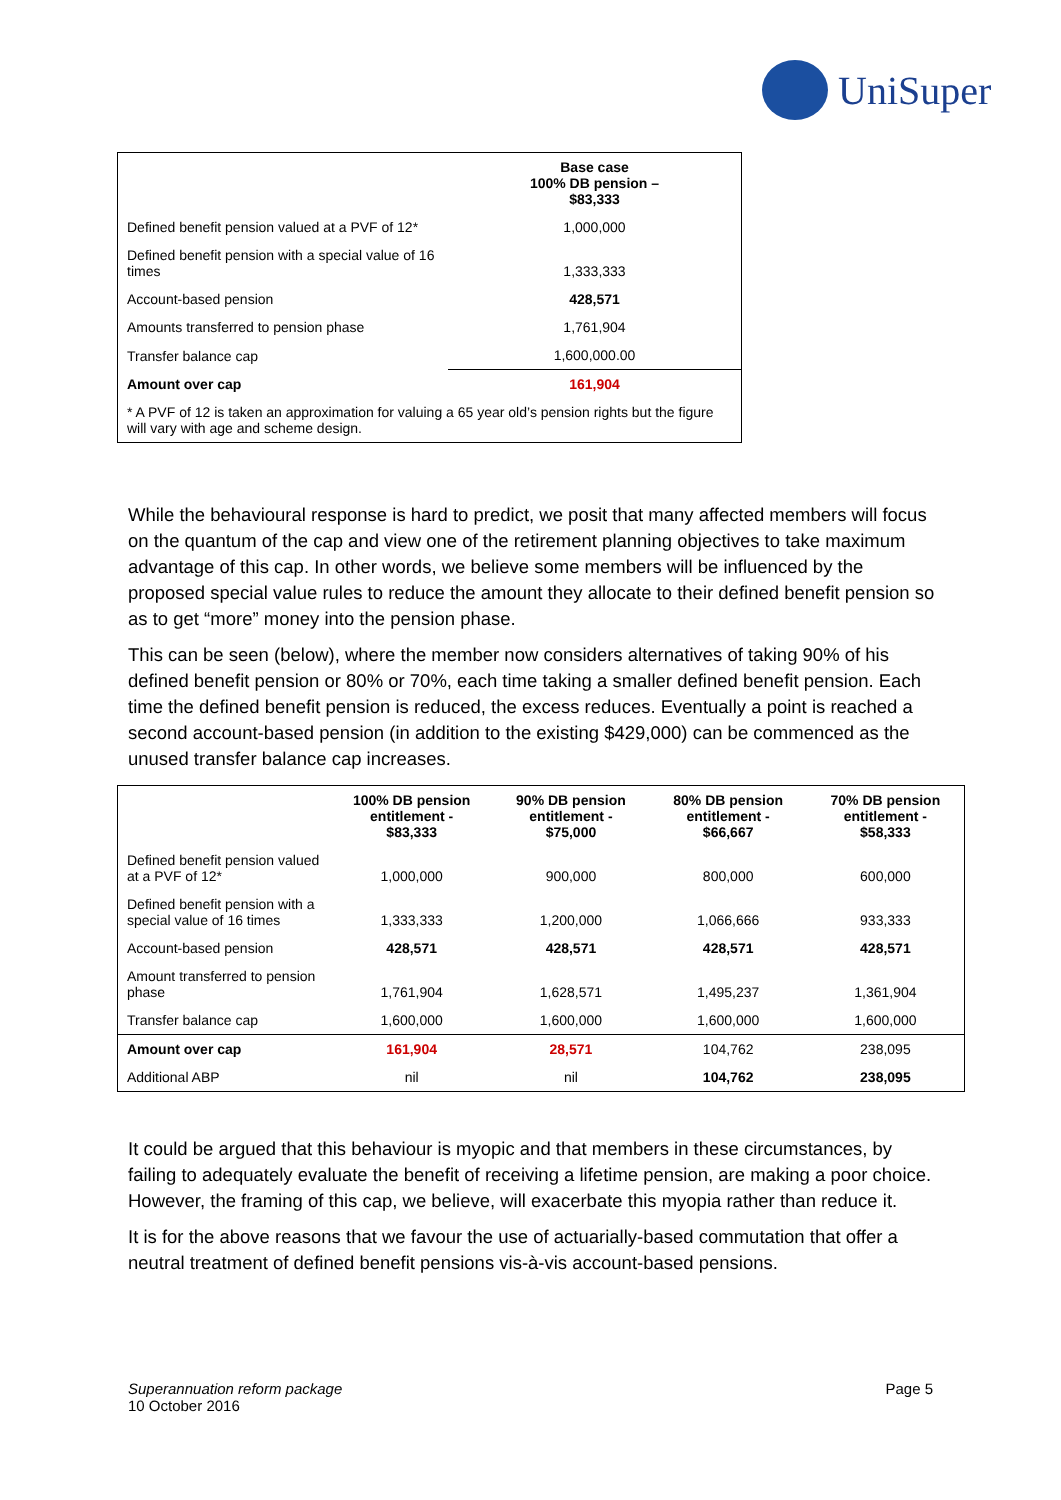UniSuper
| | Base case 100% DB pension – $83,333 |
| --- | --- |
| Defined benefit pension valued at a PVF of 12* | 1,000,000 |
| Defined benefit pension with a special value of 16 times | 1,333,333 |
| Account-based pension | 428,571 |
| Amounts transferred to pension phase | 1,761,904 |
| Transfer balance cap | 1,600,000.00 |
| Amount over cap | 161,904 |
| * A PVF of 12 is taken an approximation for valuing a 65 year old’s pension rights but the figure will vary with age and scheme design. | |
While the behavioural response is hard to predict, we posit that many affected members will focus on the quantum of the cap and view one of the retirement planning objectives to take maximum advantage of this cap. In other words, we believe some members will be influenced by the proposed special value rules to reduce the amount they allocate to their defined benefit pension so as to get “more” money into the pension phase.
This can be seen (below), where the member now considers alternatives of taking 90% of his defined benefit pension or 80% or 70%, each time taking a smaller defined benefit pension. Each time the defined benefit pension is reduced, the excess reduces. Eventually a point is reached a second account-based pension (in addition to the existing $429,000) can be commenced as the unused transfer balance cap increases.
| | 100% DB pension entitlement - $83,333 | 90% DB pension entitlement - $75,000 | 80% DB pension entitlement - $66,667 | 70% DB pension entitlement - $58,333 |
| --- | --- | --- | --- | --- |
| Defined benefit pension valued at a PVF of 12* | 1,000,000 | 900,000 | 800,000 | 600,000 |
| Defined benefit pension with a special value of 16 times | 1,333,333 | 1,200,000 | 1,066,666 | 933,333 |
| Account-based pension | 428,571 | 428,571 | 428,571 | 428,571 |
| Amount transferred to pension phase | 1,761,904 | 1,628,571 | 1,495,237 | 1,361,904 |
| Transfer balance cap | 1,600,000 | 1,600,000 | 1,600,000 | 1,600,000 |
| Amount over cap | 161,904 | 28,571 | 104,762 | 238,095 |
| Additional ABP | nil | nil | 104,762 | 238,095 |
It could be argued that this behaviour is myopic and that members in these circumstances, by failing to adequately evaluate the benefit of receiving a lifetime pension, are making a poor choice. However, the framing of this cap, we believe, will exacerbate this myopia rather than reduce it.
It is for the above reasons that we favour the use of actuarially-based commutation that offer a neutral treatment of defined benefit pensions vis-à-vis account-based pensions.
Superannuation reform package
10 October 2016
Page 5